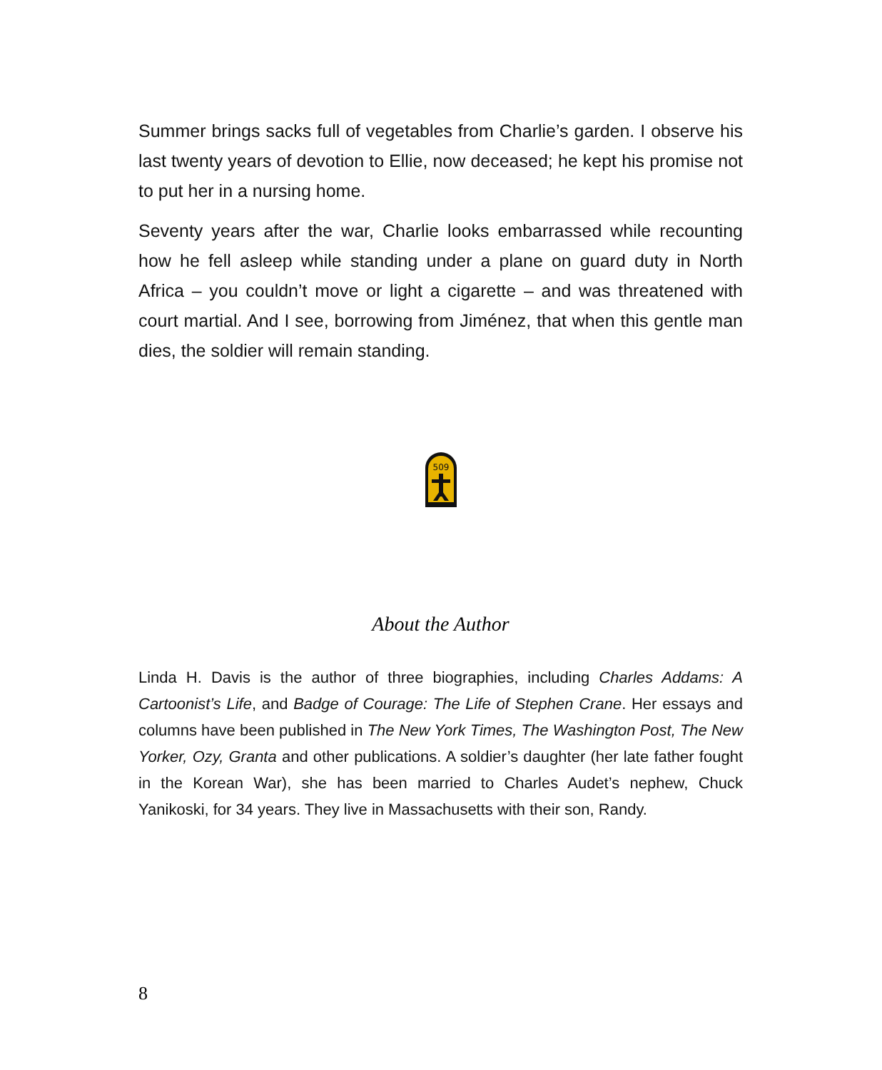Summer brings sacks full of vegetables from Charlie’s garden. I observe his last twenty years of devotion to Ellie, now deceased; he kept his promise not to put her in a nursing home.
Seventy years after the war, Charlie looks embarrassed while recounting how he fell asleep while standing under a plane on guard duty in North Africa – you couldn’t move or light a cigarette – and was threatened with court martial. And I see, borrowing from Jiménez, that when this gentle man dies, the soldier will remain standing.
509
About the Author
Linda H. Davis is the author of three biographies, including Charles Addams: A Cartoonist’s Life, and Badge of Courage: The Life of Stephen Crane. Her essays and columns have been published in The New York Times, The Washington Post, The New Yorker, Ozy, Granta and other publications. A soldier’s daughter (her late father fought in the Korean War), she has been married to Charles Audet’s nephew, Chuck Yanikoski, for 34 years. They live in Massachusetts with their son, Randy.
8